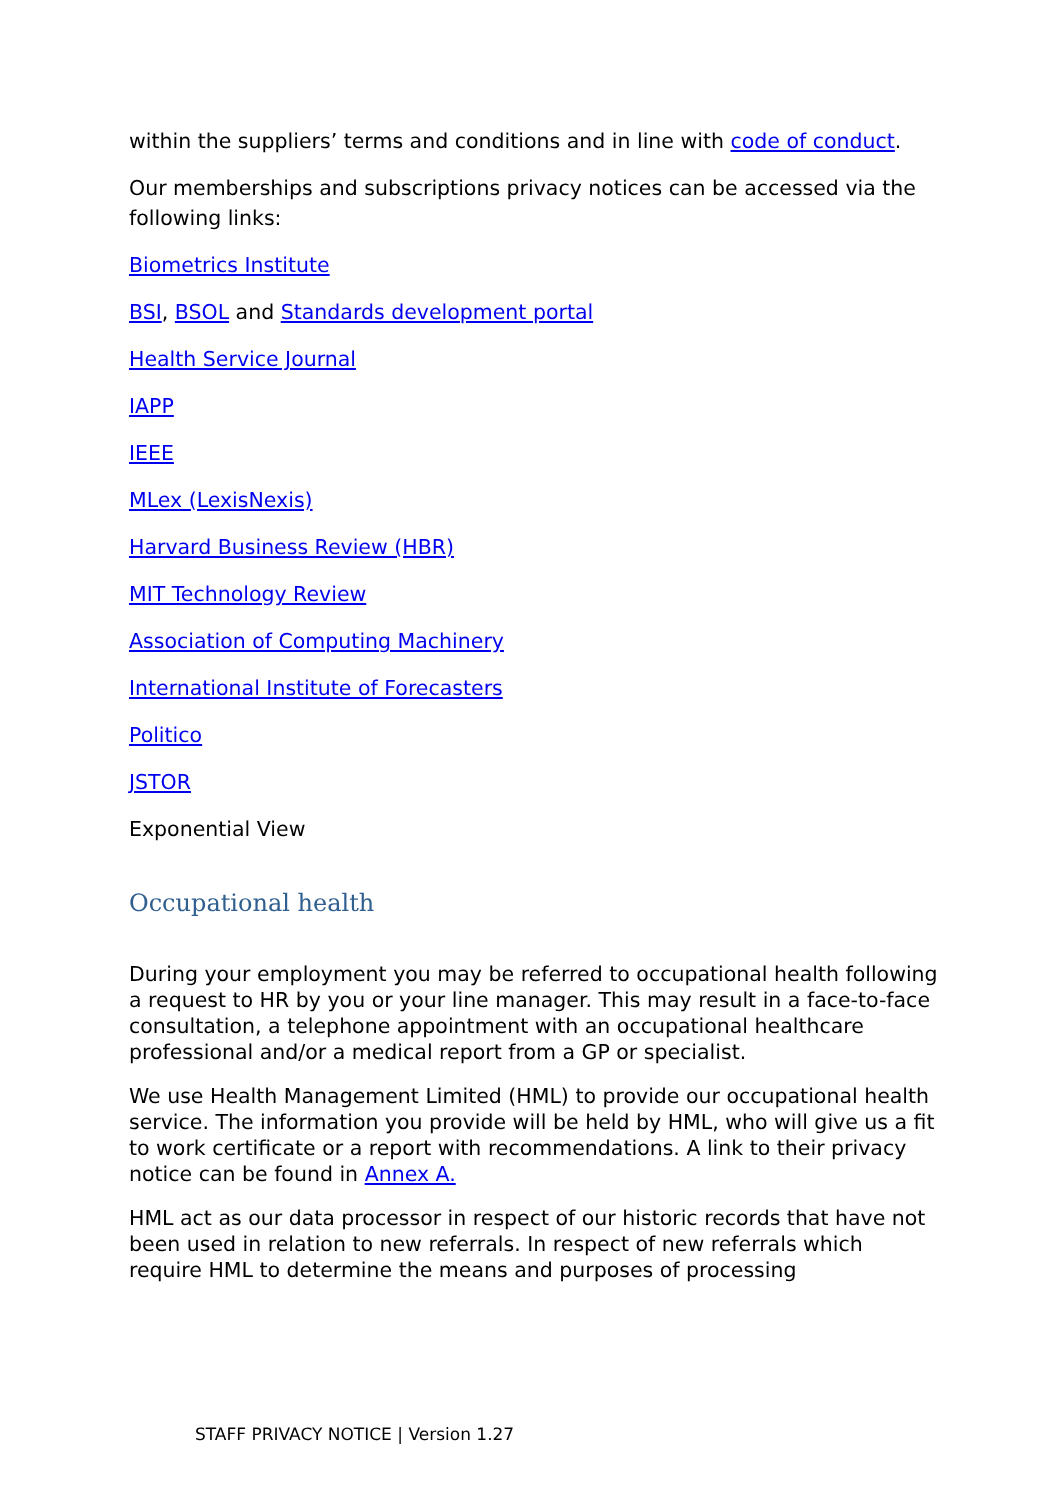within the suppliers’ terms and conditions and in line with code of conduct.
Our memberships and subscriptions privacy notices can be accessed via the following links:
Biometrics Institute
BSI, BSOL and Standards development portal
Health Service Journal
IAPP
IEEE
MLex (LexisNexis)
Harvard Business Review (HBR)
MIT Technology Review
Association of Computing Machinery
International Institute of Forecasters
Politico
JSTOR
Exponential View
Occupational health
During your employment you may be referred to occupational health following a request to HR by you or your line manager. This may result in a face-to-face consultation, a telephone appointment with an occupational healthcare professional and/or a medical report from a GP or specialist.
We use Health Management Limited (HML) to provide our occupational health service. The information you provide will be held by HML, who will give us a fit to work certificate or a report with recommendations. A link to their privacy notice can be found in Annex A.
HML act as our data processor in respect of our historic records that have not been used in relation to new referrals. In respect of new referrals which require HML to determine the means and purposes of processing
STAFF PRIVACY NOTICE | Version 1.27